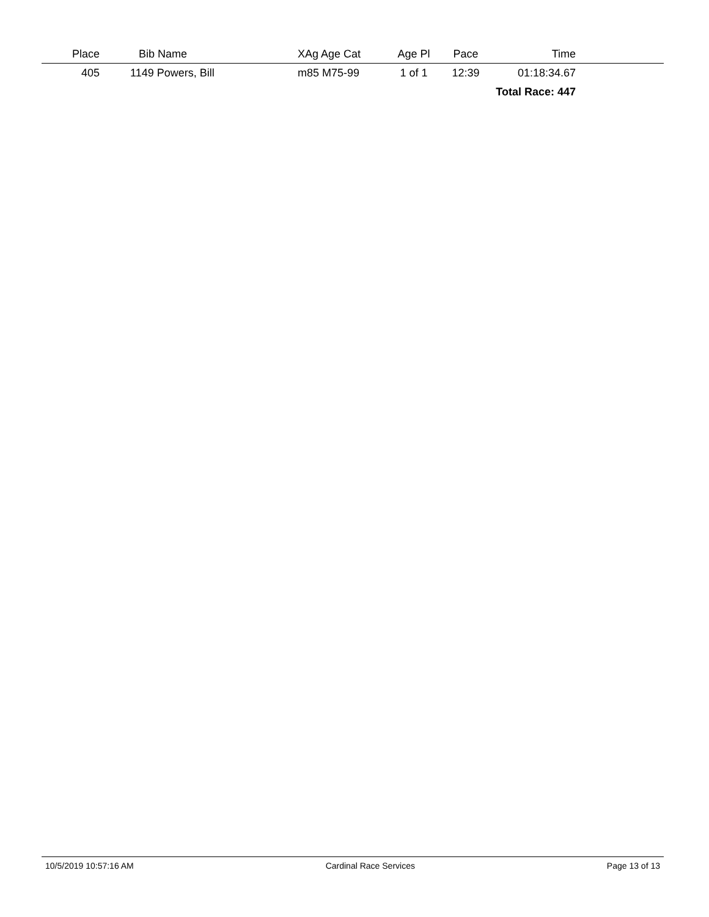| Place | Bib Name | XAg Age Cat | Age Pl | Pace | Time | |
| --- | --- | --- | --- | --- | --- | --- |
| 405 | 1149 Powers, Bill | m85 M75-99 | 1 of 1 | 12:39 | 01:18:34.67 | |
| Total Race: 447 | | | | | | |
10/5/2019 10:57:16 AM Cardinal Race Services Page 13 of 13